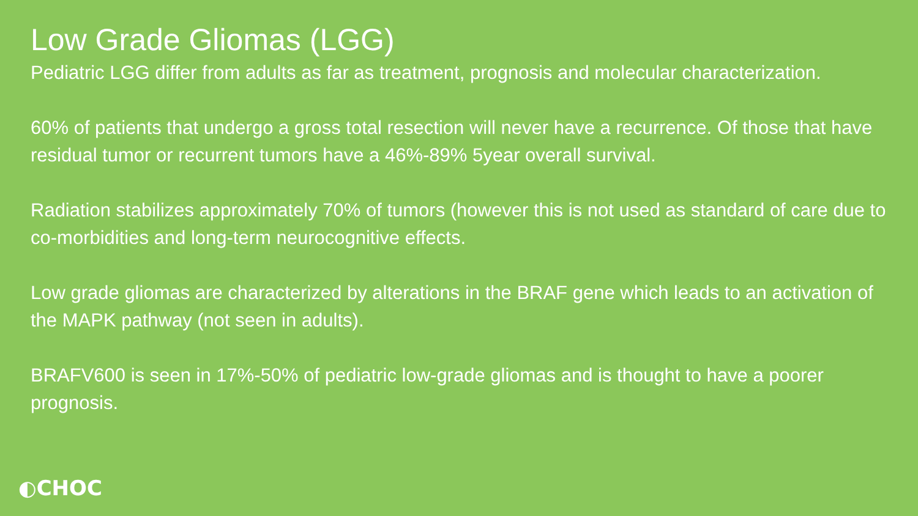Low Grade Gliomas (LGG)
Pediatric LGG differ from adults as far as treatment, prognosis and molecular characterization.
60% of patients that undergo a gross total resection will never have a recurrence. Of those that have residual tumor or recurrent tumors have a 46%-89% 5year overall survival.
Radiation stabilizes approximately 70% of tumors (however this is not used as standard of care due to co-morbidities and long-term neurocognitive effects.
Low grade gliomas are characterized by alterations in the BRAF gene which leads to an activation of the MAPK pathway (not seen in adults).
BRAFV600 is seen in 17%-50% of pediatric low-grade gliomas and is thought to have a poorer prognosis.
◐CHOC